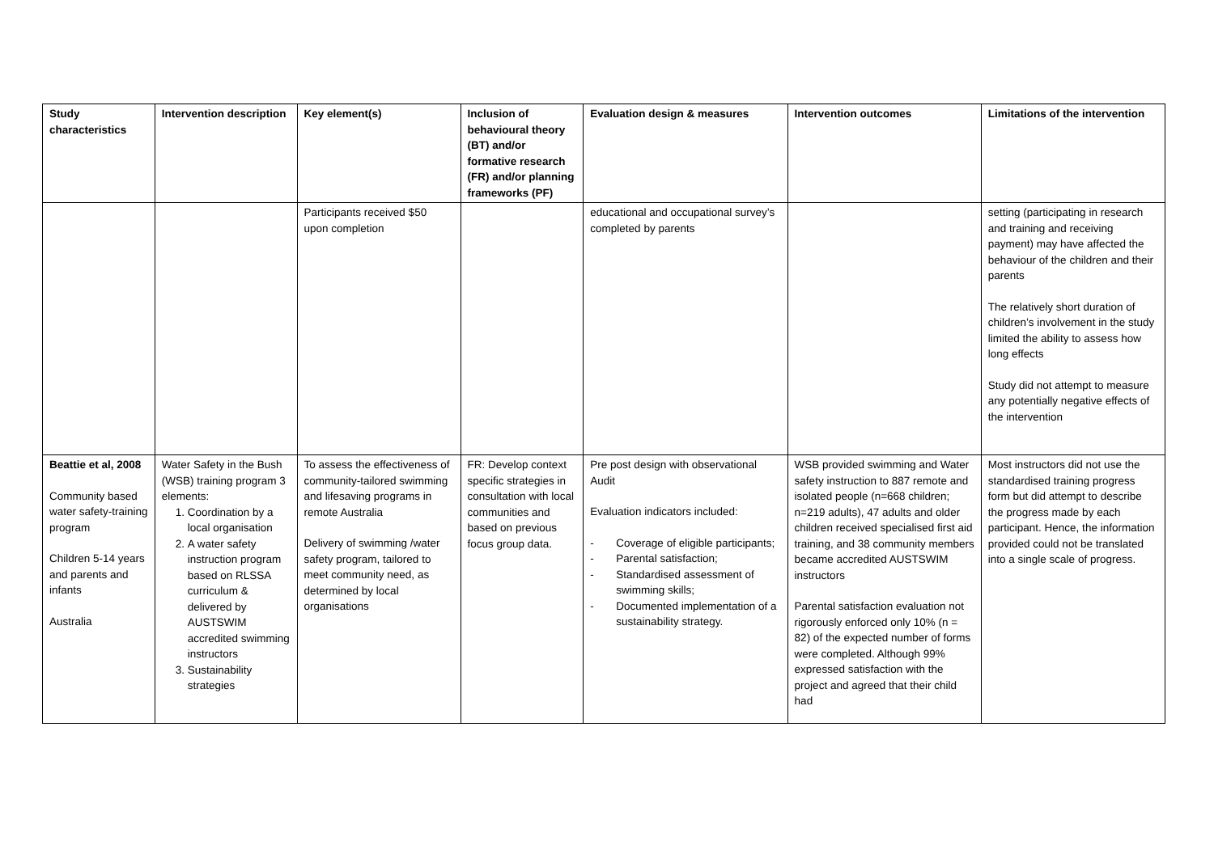| Study characteristics | Intervention description | Key element(s) | Inclusion of behavioural theory (BT) and/or formative research (FR) and/or planning frameworks (PF) | Evaluation design & measures | Intervention outcomes | Limitations of the intervention |
| --- | --- | --- | --- | --- | --- | --- |
| | | Participants received $50 upon completion | | educational and occupational survey’s completed by parents | | setting (participating in research and training and receiving payment) may have affected the behaviour of the children and their parents The relatively short duration of children’s involvement in the study limited the ability to assess how long effects Study did not attempt to measure any potentially negative effects of the intervention |
| Beattie et al, 2008 Community based water safety-training program Children 5-14 years and parents and infants Australia | Water Safety in the Bush (WSB) training program 3 elements: Coordination by a local organisation A water safety instruction program based on RLSSA curriculum & delivered by AUSTSWIM accredited swimming instructors Sustainability strategies | To assess the effectiveness of community-tailored swimming and lifesaving programs in remote Australia Delivery of swimming /water safety program, tailored to meet community need, as determined by local organisations | FR: Develop context specific strategies in consultation with local communities and based on previous focus group data. | Pre post design with observational Audit Evaluation indicators included: - Coverage of eligible participants; - Parental satisfaction; - Standardised assessment of swimming skills; - Documented implementation of a sustainability strategy. | WSB provided swimming and Water safety instruction to 887 remote and isolated people (n=668 children; n=219 adults), 47 adults and older children received specialised first aid training, and 38 community members became accredited AUSTSWIM instructors Parental satisfaction evaluation not rigorously enforced only 10% (n = 82) of the expected number of forms were completed. Although 99% expressed satisfaction with the project and agreed that their child had | Most instructors did not use the standardised training progress form but did attempt to describe the progress made by each participant. Hence, the information provided could not be translated into a single scale of progress. |